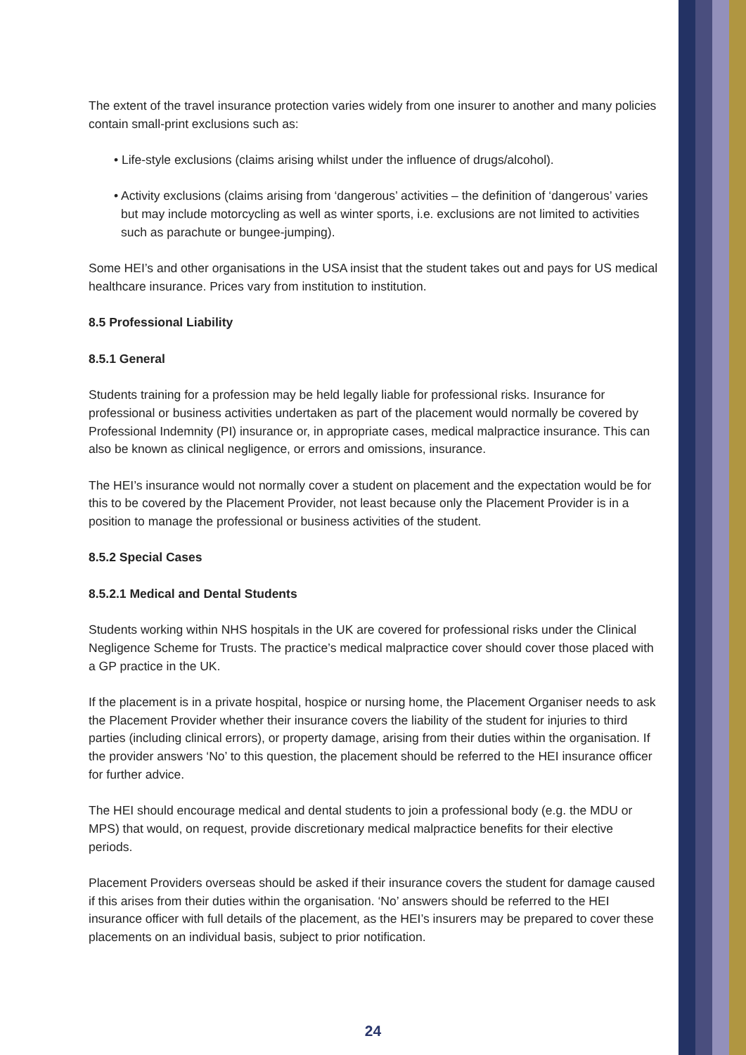The extent of the travel insurance protection varies widely from one insurer to another and many policies contain small-print exclusions such as:
• Life-style exclusions (claims arising whilst under the influence of drugs/alcohol).
• Activity exclusions (claims arising from ‘dangerous’ activities – the definition of ‘dangerous’ varies but may include motorcycling as well as winter sports, i.e. exclusions are not limited to activities such as parachute or bungee-jumping).
Some HEI’s and other organisations in the USA insist that the student takes out and pays for US medical healthcare insurance. Prices vary from institution to institution.
8.5 Professional Liability
8.5.1 General
Students training for a profession may be held legally liable for professional risks. Insurance for professional or business activities undertaken as part of the placement would normally be covered by Professional Indemnity (PI) insurance or, in appropriate cases, medical malpractice insurance. This can also be known as clinical negligence, or errors and omissions, insurance.
The HEI’s insurance would not normally cover a student on placement and the expectation would be for this to be covered by the Placement Provider, not least because only the Placement Provider is in a position to manage the professional or business activities of the student.
8.5.2 Special Cases
8.5.2.1 Medical and Dental Students
Students working within NHS hospitals in the UK are covered for professional risks under the Clinical Negligence Scheme for Trusts. The practice’s medical malpractice cover should cover those placed with a GP practice in the UK.
If the placement is in a private hospital, hospice or nursing home, the Placement Organiser needs to ask the Placement Provider whether their insurance covers the liability of the student for injuries to third parties (including clinical errors), or property damage, arising from their duties within the organisation. If the provider answers ‘No’ to this question, the placement should be referred to the HEI insurance officer for further advice.
The HEI should encourage medical and dental students to join a professional body (e.g. the MDU or MPS) that would, on request, provide discretionary medical malpractice benefits for their elective periods.
Placement Providers overseas should be asked if their insurance covers the student for damage caused if this arises from their duties within the organisation. ‘No’ answers should be referred to the HEI insurance officer with full details of the placement, as the HEI’s insurers may be prepared to cover these placements on an individual basis, subject to prior notification.
24